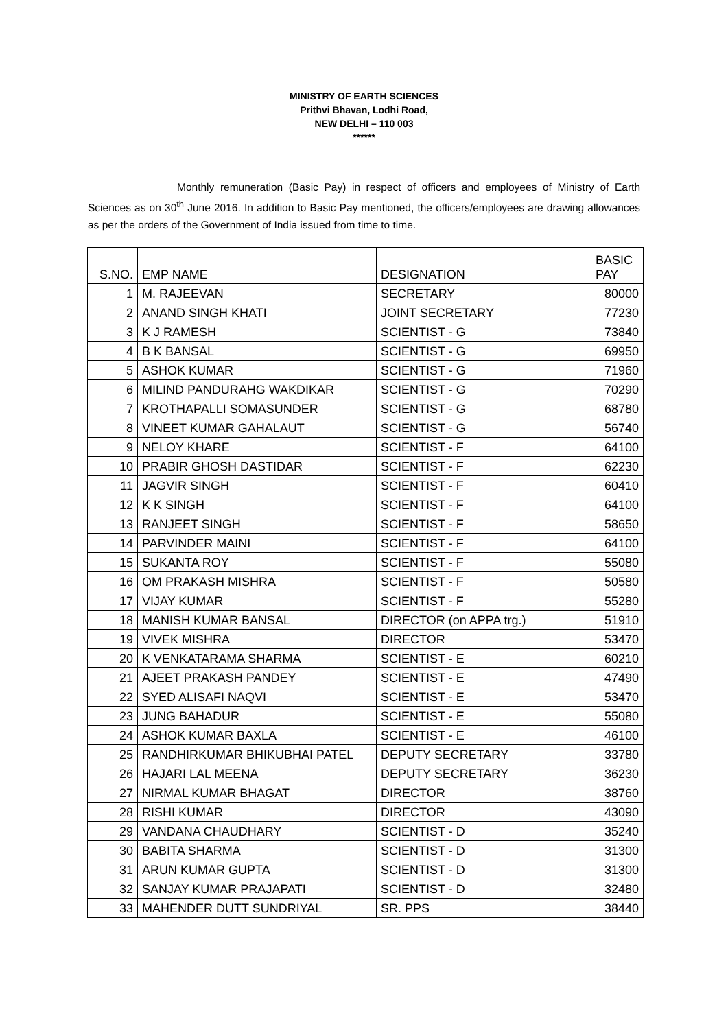MINISTRY OF EARTH SCIENCES
Prithvi Bhavan, Lodhi Road,
NEW DELHI – 110 003
******
Monthly remuneration (Basic Pay) in respect of officers and employees of Ministry of Earth Sciences as on 30<sup>th</sup> June 2016. In addition to Basic Pay mentioned, the officers/employees are drawing allowances as per the orders of the Government of India issued from time to time.
| S.NO. | EMP NAME | DESIGNATION | BASIC PAY |
| --- | --- | --- | --- |
| 1 | M. RAJEEVAN | SECRETARY | 80000 |
| 2 | ANAND SINGH KHATI | JOINT SECRETARY | 77230 |
| 3 | K J RAMESH | SCIENTIST - G | 73840 |
| 4 | B K BANSAL | SCIENTIST - G | 69950 |
| 5 | ASHOK KUMAR | SCIENTIST - G | 71960 |
| 6 | MILIND PANDURAHG WAKDIKAR | SCIENTIST - G | 70290 |
| 7 | KROTHAPALLI SOMASUNDER | SCIENTIST - G | 68780 |
| 8 | VINEET KUMAR GAHALAUT | SCIENTIST - G | 56740 |
| 9 | NELOY KHARE | SCIENTIST - F | 64100 |
| 10 | PRABIR GHOSH DASTIDAR | SCIENTIST - F | 62230 |
| 11 | JAGVIR SINGH | SCIENTIST - F | 60410 |
| 12 | K K SINGH | SCIENTIST - F | 64100 |
| 13 | RANJEET SINGH | SCIENTIST - F | 58650 |
| 14 | PARVINDER MAINI | SCIENTIST - F | 64100 |
| 15 | SUKANTA ROY | SCIENTIST - F | 55080 |
| 16 | OM PRAKASH MISHRA | SCIENTIST - F | 50580 |
| 17 | VIJAY KUMAR | SCIENTIST - F | 55280 |
| 18 | MANISH KUMAR BANSAL | DIRECTOR (on APPA trg.) | 51910 |
| 19 | VIVEK MISHRA | DIRECTOR | 53470 |
| 20 | K VENKATARAMA SHARMA | SCIENTIST - E | 60210 |
| 21 | AJEET PRAKASH PANDEY | SCIENTIST - E | 47490 |
| 22 | SYED ALISAFI NAQVI | SCIENTIST - E | 53470 |
| 23 | JUNG BAHADUR | SCIENTIST - E | 55080 |
| 24 | ASHOK KUMAR BAXLA | SCIENTIST - E | 46100 |
| 25 | RANDHIRKUMAR BHIKUBHAI PATEL | DEPUTY SECRETARY | 33780 |
| 26 | HAJARI LAL MEENA | DEPUTY SECRETARY | 36230 |
| 27 | NIRMAL KUMAR BHAGAT | DIRECTOR | 38760 |
| 28 | RISHI KUMAR | DIRECTOR | 43090 |
| 29 | VANDANA CHAUDHARY | SCIENTIST - D | 35240 |
| 30 | BABITA SHARMA | SCIENTIST - D | 31300 |
| 31 | ARUN KUMAR GUPTA | SCIENTIST - D | 31300 |
| 32 | SANJAY KUMAR PRAJAPATI | SCIENTIST - D | 32480 |
| 33 | MAHENDER DUTT SUNDRIYAL | SR. PPS | 38440 |